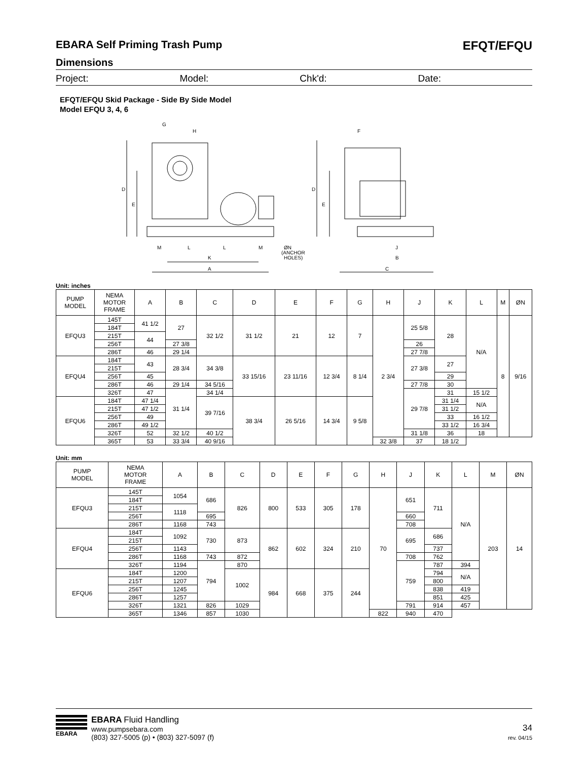EBARA Self Priming Trash Pump EFQT/EFQU
Dimensions
Project: Model: Chk'd: Date:
EFQT/EFQU Skid Package - Side By Side Model
Model EFQU 3, 4, 6
G
H
D
E
M
L
L
M
K
A
ØN
(ANCHOR
HOLES)
F
D
E
J
B
C
Unit: inches
| PUMP MODEL | NEMA MOTOR FRAME | A | B | C | D | E | F | G | H | J | K | L | M | ØN |
| --- | --- | --- | --- | --- | --- | --- | --- | --- | --- | --- | --- | --- | --- | --- |
| EFQU3 | 145T | 41 1/2 | 27 | 32 1/2 | 31 1/2 | 21 | 12 | 7 | 2 3/4 | 25 5/8 | 28 | N/A | 8 | 9/16 |
| | 184T | | | | | | | | | | | | | |
| | 215T | 44 | | | | | | | | | | | | |
| | 256T | | 27 3/8 | | | | | | | 26 | | | | |
| | 286T | 46 | 29 1/4 | | | | | | | 27 7/8 | | | | |
| EFQU4 | 184T | 43 | 28 3/4 | 34 3/8 | 33 15/16 | 23 11/16 | 12 3/4 | 8 1/4 | | 27 3/8 | 27 | | | |
| | 215T | | | | | | | | | | | | | |
| | 256T | 45 | | | | | | | | | 29 | | | |
| | 286T | 46 | 29 1/4 | 34 5/16 | | | | | | 27 7/8 | 30 | | | |
| | 326T | 47 | 31 1/4 | 34 1/4 | | | | | | 29 7/8 | 31 | 15 1/2 | | |
| EFQU6 | 184T | 47 1/4 | | 39 7/16 | 38 3/4 | 26 5/16 | 14 3/4 | 9 5/8 | | | 31 1/4 | N/A | | |
| | 215T | 47 1/2 | | | | | | | | | 31 1/2 | | | |
| | 256T | 49 | | | | | | | | | 33 | 16 1/2 | | |
| | 286T | 49 1/2 | | | | | | | | | 33 1/2 | 16 3/4 | | |
| | 326T | 52 | 32 1/2 | 40 1/2 | | | | | | 31 1/8 | 36 | 18 | | |
| | 365T | 53 | 33 3/4 | 40 9/16 | | | | | 32 3/8 | 37 | 18 1/2 | | | |
Unit: mm
| PUMP MODEL | NEMA MOTOR FRAME | A | B | C | D | E | F | G | H | J | K | L | M | ØN |
| --- | --- | --- | --- | --- | --- | --- | --- | --- | --- | --- | --- | --- | --- | --- |
| EFQU3 | 145T | 1054 | 686 | 826 | 800 | 533 | 305 | 178 | 70 | 651 | 711 | N/A | 203 | 14 |
| | 184T | | | | | | | | | | | | | |
| | 215T | 1118 | | | | | | | | | | | | |
| | 256T | | 695 | | | | | | | 660 | | | | |
| | 286T | 1168 | 743 | | | | | | | 708 | | | | |
| EFQU4 | 184T | 1092 | 730 | 873 | 862 | 602 | 324 | 210 | | 695 | 686 | | | |
| | 215T | | | | | | | | | | | | | |
| | 256T | 1143 | | | | | | | | | 737 | | | |
| | 286T | 1168 | 743 | 872 | | | | | | 708 | 762 | | | |
| | 326T | 1194 | 794 | 870 | | | | | | 759 | 787 | 394 | | |
| EFQU6 | 184T | 1200 | | 1002 | 984 | 668 | 375 | 244 | | | 794 | N/A | | |
| | 215T | 1207 | | | | | | | | | 800 | | | |
| | 256T | 1245 | | | | | | | | | 838 | 419 | | |
| | 286T | 1257 | | | | | | | | | 851 | 425 | | |
| | 326T | 1321 | 826 | 1029 | | | | | | 791 | 914 | 457 | | |
| | 365T | 1346 | 857 | 1030 | | | | | 822 | 940 | 470 | | | |
EBARA
EBARA Fluid Handling
www.pumpsebara.com
(803) 327-5005 (p) • (803) 327-5097 (f)
34
rev. 04/15